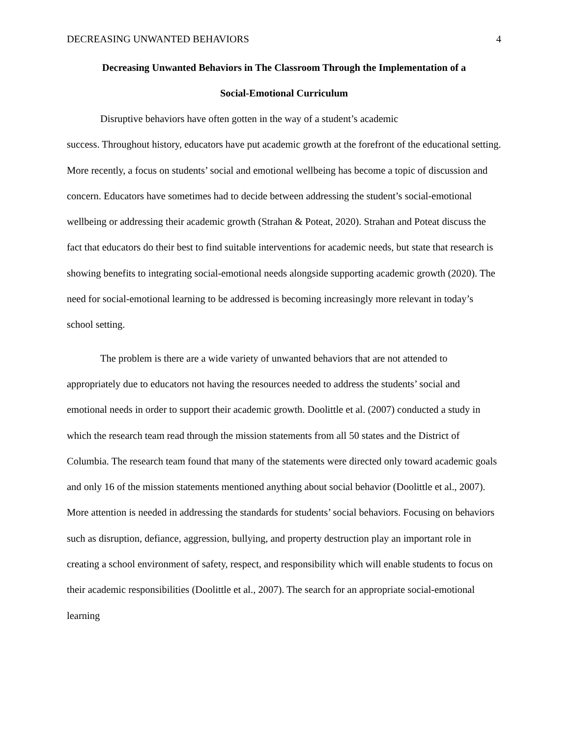DECREASING UNWANTED BEHAVIORS 4
Decreasing Unwanted Behaviors in The Classroom Through the Implementation of a
Social-Emotional Curriculum
Disruptive behaviors have often gotten in the way of a student’s academic
success. Throughout history, educators have put academic growth at the forefront of the educational setting. More recently, a focus on students’ social and emotional wellbeing has become a topic of discussion and concern. Educators have sometimes had to decide between addressing the student’s social-emotional wellbeing or addressing their academic growth (Strahan & Poteat, 2020). Strahan and Poteat discuss the fact that educators do their best to find suitable interventions for academic needs, but state that research is showing benefits to integrating social-emotional needs alongside supporting academic growth (2020). The need for social-emotional learning to be addressed is becoming increasingly more relevant in today’s school setting.
The problem is there are a wide variety of unwanted behaviors that are not attended to appropriately due to educators not having the resources needed to address the students’ social and emotional needs in order to support their academic growth. Doolittle et al. (2007) conducted a study in which the research team read through the mission statements from all 50 states and the District of Columbia. The research team found that many of the statements were directed only toward academic goals and only 16 of the mission statements mentioned anything about social behavior (Doolittle et al., 2007). More attention is needed in addressing the standards for students’ social behaviors. Focusing on behaviors such as disruption, defiance, aggression, bullying, and property destruction play an important role in creating a school environment of safety, respect, and responsibility which will enable students to focus on their academic responsibilities (Doolittle et al., 2007). The search for an appropriate social-emotional learning